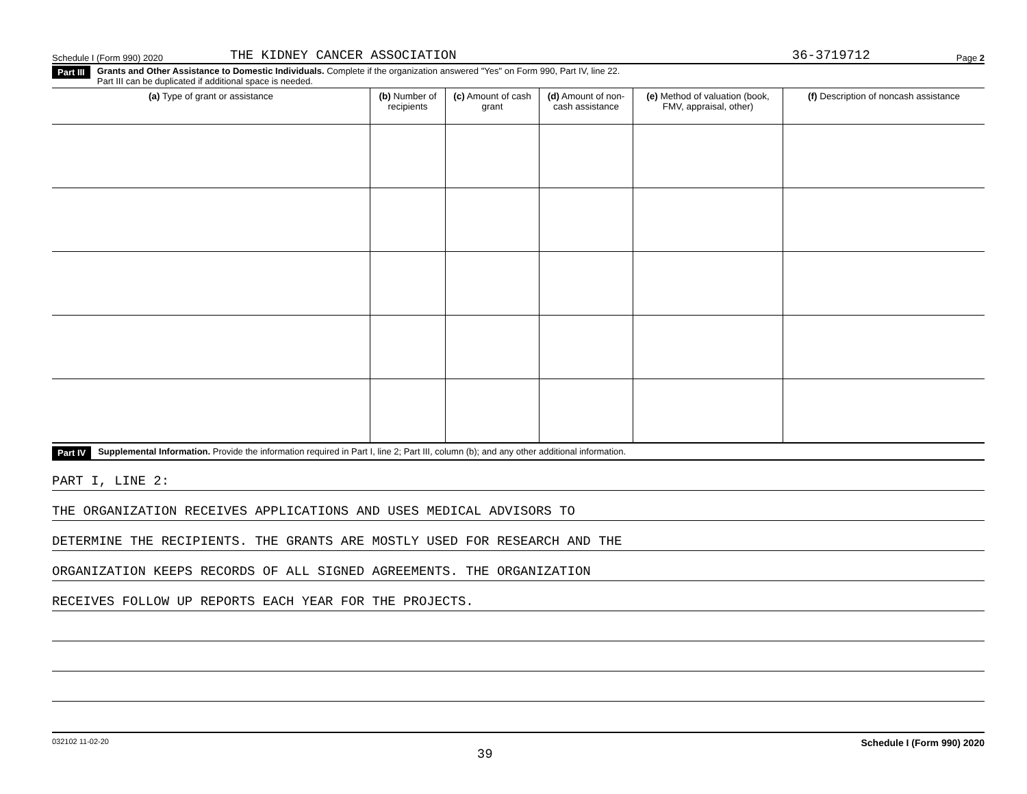Schedule I (Form 990) 2020 THE KIDNEY CANCER ASSOCIATION 36-3719712 Page 2
Part III Grants and Other Assistance to Domestic Individuals. Complete if the organization answered "Yes" on Form 990, Part IV, line 22.
Part III can be duplicated if additional space is needed.
| (a) Type of grant or assistance | (b) Number of recipients | (c) Amount of cash grant | (d) Amount of non-cash assistance | (e) Method of valuation (book, FMV, appraisal, other) | (f) Description of noncash assistance |
| --- | --- | --- | --- | --- | --- |
Part IV Supplemental Information. Provide the information required in Part I, line 2; Part III, column (b); and any other additional information.
PART I, LINE 2:
THE ORGANIZATION RECEIVES APPLICATIONS AND USES MEDICAL ADVISORS TO
DETERMINE THE RECIPIENTS. THE GRANTS ARE MOSTLY USED FOR RESEARCH AND THE
ORGANIZATION KEEPS RECORDS OF ALL SIGNED AGREEMENTS. THE ORGANIZATION
RECEIVES FOLLOW UP REPORTS EACH YEAR FOR THE PROJECTS.
032102 11-02-20 39 Schedule I (Form 990) 2020